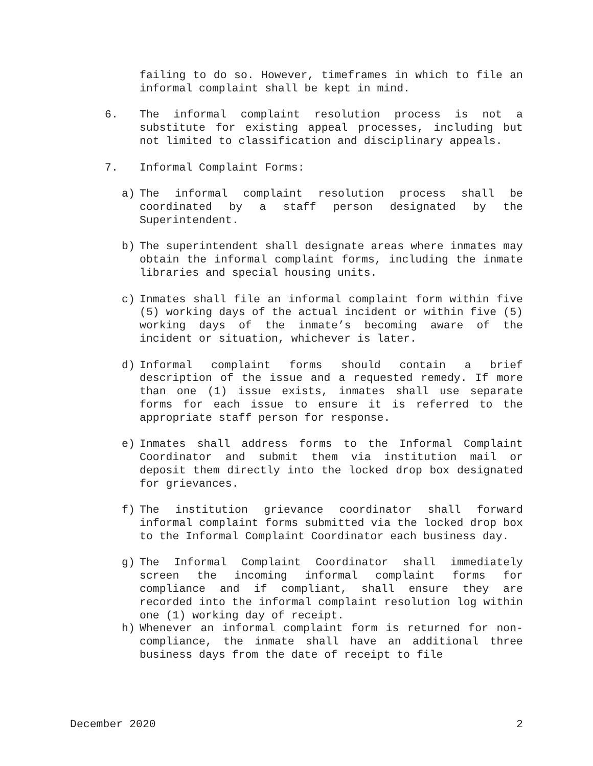failing to do so. However, timeframes in which to file an informal complaint shall be kept in mind.
6. The informal complaint resolution process is not a substitute for existing appeal processes, including but not limited to classification and disciplinary appeals.
7. Informal Complaint Forms:
a) The informal complaint resolution process shall be coordinated by a staff person designated by the Superintendent.
b) The superintendent shall designate areas where inmates may obtain the informal complaint forms, including the inmate libraries and special housing units.
c) Inmates shall file an informal complaint form within five (5) working days of the actual incident or within five (5) working days of the inmate’s becoming aware of the incident or situation, whichever is later.
d) Informal complaint forms should contain a brief description of the issue and a requested remedy. If more than one (1) issue exists, inmates shall use separate forms for each issue to ensure it is referred to the appropriate staff person for response.
e) Inmates shall address forms to the Informal Complaint Coordinator and submit them via institution mail or deposit them directly into the locked drop box designated for grievances.
f) The institution grievance coordinator shall forward informal complaint forms submitted via the locked drop box to the Informal Complaint Coordinator each business day.
g) The Informal Complaint Coordinator shall immediately screen the incoming informal complaint forms for compliance and if compliant, shall ensure they are recorded into the informal complaint resolution log within one (1) working day of receipt.
h) Whenever an informal complaint form is returned for non-compliance, the inmate shall have an additional three business days from the date of receipt to file
December 2020 2